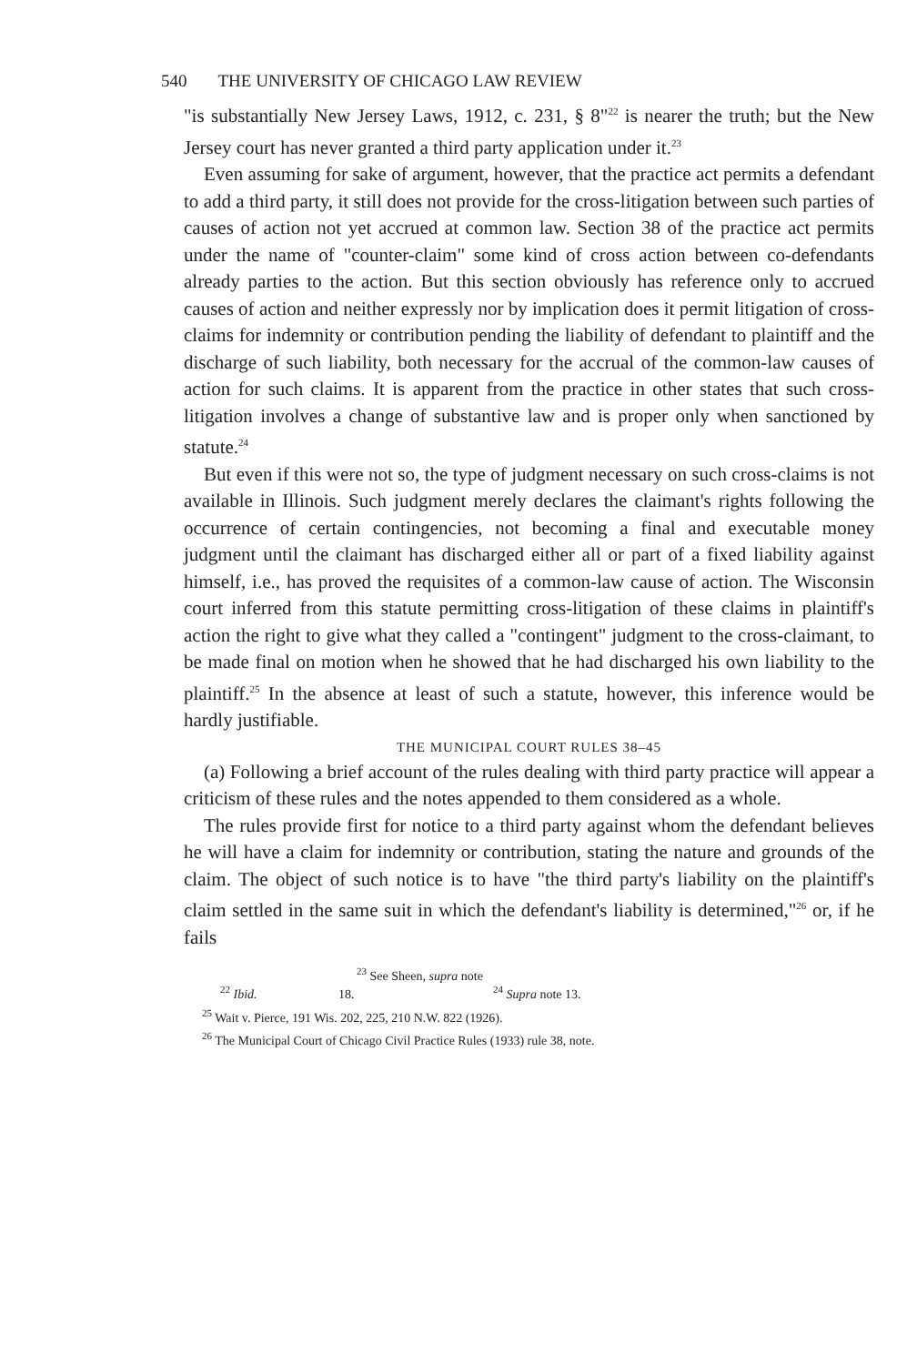540 THE UNIVERSITY OF CHICAGO LAW REVIEW
"is substantially New Jersey Laws, 1912, c. 231, § 8"<sup>22</sup> is nearer the truth; but the New Jersey court has never granted a third party application under it.<sup>23</sup>
Even assuming for sake of argument, however, that the practice act permits a defendant to add a third party, it still does not provide for the cross-litigation between such parties of causes of action not yet accrued at common law. Section 38 of the practice act permits under the name of "counter-claim" some kind of cross action between co-defendants already parties to the action. But this section obviously has reference only to accrued causes of action and neither expressly nor by implication does it permit litigation of cross-claims for indemnity or contribution pending the liability of defendant to plaintiff and the discharge of such liability, both necessary for the accrual of the common-law causes of action for such claims. It is apparent from the practice in other states that such cross-litigation involves a change of substantive law and is proper only when sanctioned by statute.<sup>24</sup>
But even if this were not so, the type of judgment necessary on such cross-claims is not available in Illinois. Such judgment merely declares the claimant's rights following the occurrence of certain contingencies, not becoming a final and executable money judgment until the claimant has discharged either all or part of a fixed liability against himself, i.e., has proved the requisites of a common-law cause of action. The Wisconsin court inferred from this statute permitting cross-litigation of these claims in plaintiff's action the right to give what they called a "contingent" judgment to the cross-claimant, to be made final on motion when he showed that he had discharged his own liability to the plaintiff.<sup>25</sup> In the absence at least of such a statute, however, this inference would be hardly justifiable.
THE MUNICIPAL COURT RULES 38–45
(a) Following a brief account of the rules dealing with third party practice will appear a criticism of these rules and the notes appended to them considered as a whole.
The rules provide first for notice to a third party against whom the defendant believes he will have a claim for indemnity or contribution, stating the nature and grounds of the claim. The object of such notice is to have "the third party's liability on the plaintiff's claim settled in the same suit in which the defendant's liability is determined,"<sup>26</sup> or, if he fails
<sup>22</sup> Ibid. <sup>23</sup> See Sheen, supra note 18.<sup>24</sup> Supra note 13.
<sup>25</sup> Wait v. Pierce, 191 Wis. 202, 225, 210 N.W. 822 (1926).
<sup>26</sup> The Municipal Court of Chicago Civil Practice Rules (1933) rule 38, note.